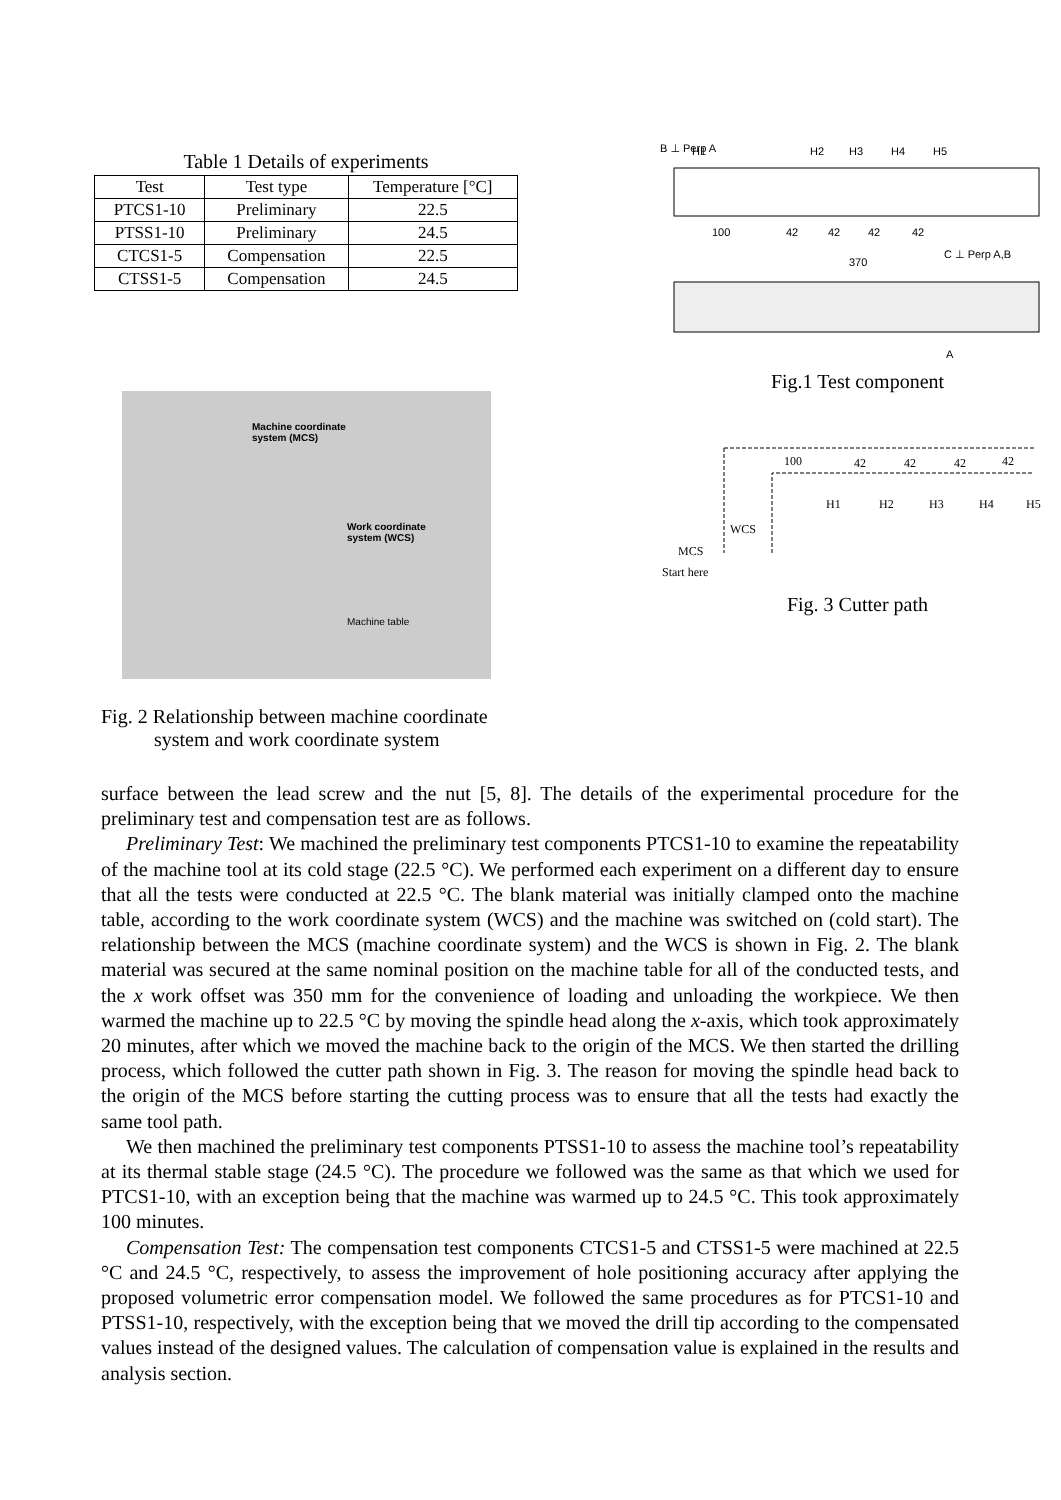Table 1 Details of experiments
| Test | Test type | Temperature [°C] |
| --- | --- | --- |
| PTCS1-10 | Preliminary | 22.5 |
| PTSS1-10 | Preliminary | 24.5 |
| CTCS1-5 | Compensation | 22.5 |
| CTSS1-5 | Compensation | 24.5 |
Machine coordinate
system (MCS)
Work coordinate
system (WCS)
Machine table
Fig. 2 Relationship between machine coordinate
system and work coordinate system
H1
H2
H3
H4
H5
100
42
42
42
42
370
B ⊥ Perp A
C ⊥ Perp A,B
A
Fig.1 Test component
100
42
42
42
42
H1
H2
H3
H4
H5
WCS
MCS
Start here
Fig. 3 Cutter path
surface between the lead screw and the nut [5, 8]. The details of the experimental procedure for the preliminary test and compensation test are as follows.
Preliminary Test: We machined the preliminary test components PTCS1-10 to examine the repeatability of the machine tool at its cold stage (22.5 °C). We performed each experiment on a different day to ensure that all the tests were conducted at 22.5 °C. The blank material was initially clamped onto the machine table, according to the work coordinate system (WCS) and the machine was switched on (cold start). The relationship between the MCS (machine coordinate system) and the WCS is shown in Fig. 2. The blank material was secured at the same nominal position on the machine table for all of the conducted tests, and the x work offset was 350 mm for the convenience of loading and unloading the workpiece. We then warmed the machine up to 22.5 °C by moving the spindle head along the x-axis, which took approximately 20 minutes, after which we moved the machine back to the origin of the MCS. We then started the drilling process, which followed the cutter path shown in Fig. 3. The reason for moving the spindle head back to the origin of the MCS before starting the cutting process was to ensure that all the tests had exactly the same tool path.
We then machined the preliminary test components PTSS1-10 to assess the machine tool’s repeatability at its thermal stable stage (24.5 °C). The procedure we followed was the same as that which we used for PTCS1-10, with an exception being that the machine was warmed up to 24.5 °C. This took approximately 100 minutes.
Compensation Test: The compensation test components CTCS1-5 and CTSS1-5 were machined at 22.5 °C and 24.5 °C, respectively, to assess the improvement of hole positioning accuracy after applying the proposed volumetric error compensation model. We followed the same procedures as for PTCS1-10 and PTSS1-10, respectively, with the exception being that we moved the drill tip according to the compensated values instead of the designed values. The calculation of compensation value is explained in the results and analysis section.